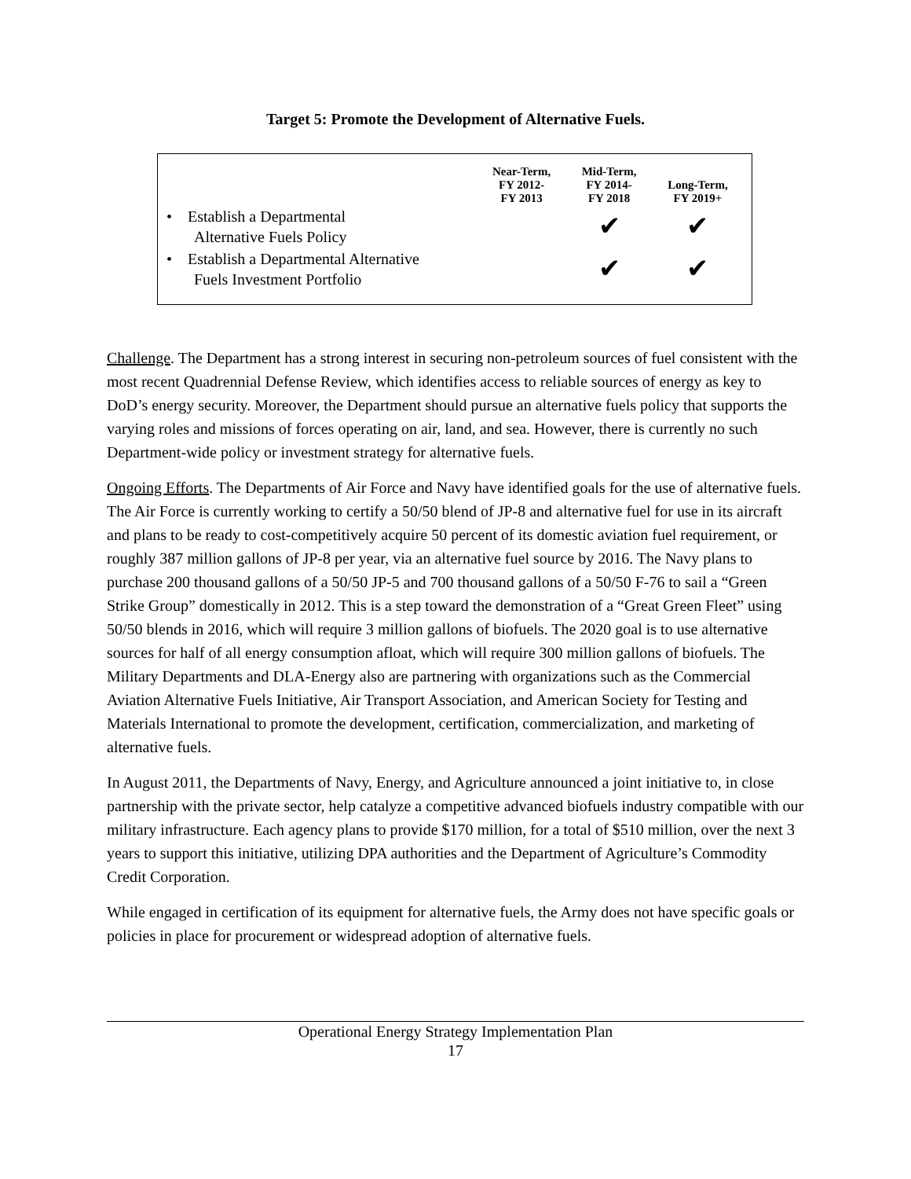Target 5: Promote the Development of Alternative Fuels.
| | Near-Term, FY 2012- FY 2013 | Mid-Term, FY 2014- FY 2018 | Long-Term, FY 2019+ |
| --- | --- | --- | --- |
| • Establish a Departmental Alternative Fuels Policy | | ✔ | ✔ |
| • Establish a Departmental Alternative Fuels Investment Portfolio | | ✔ | ✔ |
Challenge. The Department has a strong interest in securing non-petroleum sources of fuel consistent with the most recent Quadrennial Defense Review, which identifies access to reliable sources of energy as key to DoD’s energy security. Moreover, the Department should pursue an alternative fuels policy that supports the varying roles and missions of forces operating on air, land, and sea. However, there is currently no such Department-wide policy or investment strategy for alternative fuels.
Ongoing Efforts. The Departments of Air Force and Navy have identified goals for the use of alternative fuels. The Air Force is currently working to certify a 50/50 blend of JP-8 and alternative fuel for use in its aircraft and plans to be ready to cost-competitively acquire 50 percent of its domestic aviation fuel requirement, or roughly 387 million gallons of JP-8 per year, via an alternative fuel source by 2016. The Navy plans to purchase 200 thousand gallons of a 50/50 JP-5 and 700 thousand gallons of a 50/50 F-76 to sail a “Green Strike Group” domestically in 2012. This is a step toward the demonstration of a “Great Green Fleet” using 50/50 blends in 2016, which will require 3 million gallons of biofuels. The 2020 goal is to use alternative sources for half of all energy consumption afloat, which will require 300 million gallons of biofuels. The Military Departments and DLA-Energy also are partnering with organizations such as the Commercial Aviation Alternative Fuels Initiative, Air Transport Association, and American Society for Testing and Materials International to promote the development, certification, commercialization, and marketing of alternative fuels.
In August 2011, the Departments of Navy, Energy, and Agriculture announced a joint initiative to, in close partnership with the private sector, help catalyze a competitive advanced biofuels industry compatible with our military infrastructure. Each agency plans to provide $170 million, for a total of $510 million, over the next 3 years to support this initiative, utilizing DPA authorities and the Department of Agriculture’s Commodity Credit Corporation.
While engaged in certification of its equipment for alternative fuels, the Army does not have specific goals or policies in place for procurement or widespread adoption of alternative fuels.
Operational Energy Strategy Implementation Plan
17